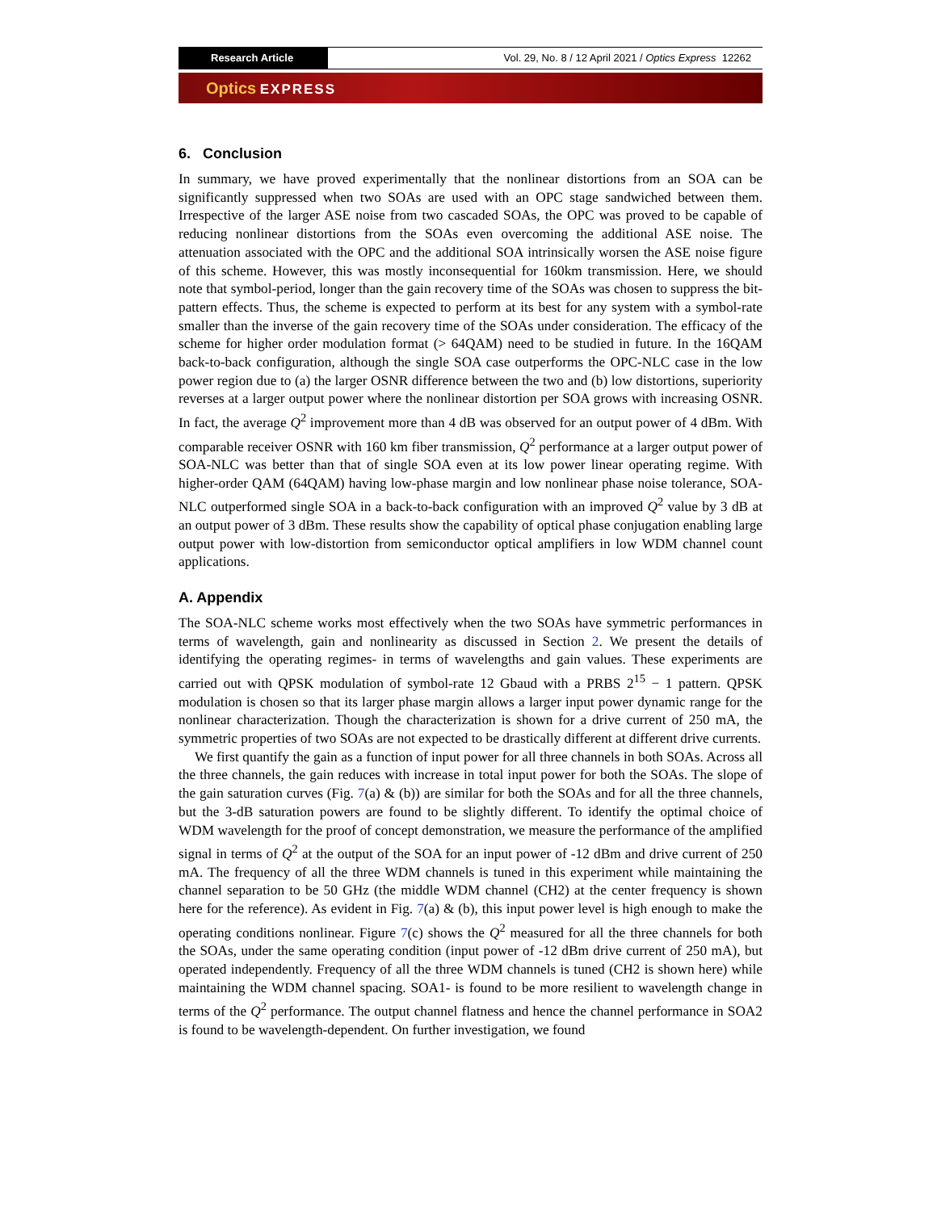Research Article Vol. 29, No. 8 / 12 April 2021 / Optics Express 12262
Optics EXPRESS
6. Conclusion
In summary, we have proved experimentally that the nonlinear distortions from an SOA can be significantly suppressed when two SOAs are used with an OPC stage sandwiched between them. Irrespective of the larger ASE noise from two cascaded SOAs, the OPC was proved to be capable of reducing nonlinear distortions from the SOAs even overcoming the additional ASE noise. The attenuation associated with the OPC and the additional SOA intrinsically worsen the ASE noise figure of this scheme. However, this was mostly inconsequential for 160km transmission. Here, we should note that symbol-period, longer than the gain recovery time of the SOAs was chosen to suppress the bit-pattern effects. Thus, the scheme is expected to perform at its best for any system with a symbol-rate smaller than the inverse of the gain recovery time of the SOAs under consideration. The efficacy of the scheme for higher order modulation format (> 64QAM) need to be studied in future. In the 16QAM back-to-back configuration, although the single SOA case outperforms the OPC-NLC case in the low power region due to (a) the larger OSNR difference between the two and (b) low distortions, superiority reverses at a larger output power where the nonlinear distortion per SOA grows with increasing OSNR. In fact, the average Q<sup>2</sup> improvement more than 4 dB was observed for an output power of 4 dBm. With comparable receiver OSNR with 160 km fiber transmission, Q<sup>2</sup> performance at a larger output power of SOA-NLC was better than that of single SOA even at its low power linear operating regime. With higher-order QAM (64QAM) having low-phase margin and low nonlinear phase noise tolerance, SOA-NLC outperformed single SOA in a back-to-back configuration with an improved Q<sup>2</sup> value by 3 dB at an output power of 3 dBm. These results show the capability of optical phase conjugation enabling large output power with low-distortion from semiconductor optical amplifiers in low WDM channel count applications.
A. Appendix
The SOA-NLC scheme works most effectively when the two SOAs have symmetric performances in terms of wavelength, gain and nonlinearity as discussed in Section 2. We present the details of identifying the operating regimes- in terms of wavelengths and gain values. These experiments are carried out with QPSK modulation of symbol-rate 12 Gbaud with a PRBS 2<sup>15</sup> − 1 pattern. QPSK modulation is chosen so that its larger phase margin allows a larger input power dynamic range for the nonlinear characterization. Though the characterization is shown for a drive current of 250 mA, the symmetric properties of two SOAs are not expected to be drastically different at different drive currents.
We first quantify the gain as a function of input power for all three channels in both SOAs. Across all the three channels, the gain reduces with increase in total input power for both the SOAs. The slope of the gain saturation curves (Fig. 7(a) & (b)) are similar for both the SOAs and for all the three channels, but the 3-dB saturation powers are found to be slightly different. To identify the optimal choice of WDM wavelength for the proof of concept demonstration, we measure the performance of the amplified signal in terms of Q<sup>2</sup> at the output of the SOA for an input power of -12 dBm and drive current of 250 mA. The frequency of all the three WDM channels is tuned in this experiment while maintaining the channel separation to be 50 GHz (the middle WDM channel (CH2) at the center frequency is shown here for the reference). As evident in Fig. 7(a) & (b), this input power level is high enough to make the operating conditions nonlinear. Figure 7(c) shows the Q<sup>2</sup> measured for all the three channels for both the SOAs, under the same operating condition (input power of -12 dBm drive current of 250 mA), but operated independently. Frequency of all the three WDM channels is tuned (CH2 is shown here) while maintaining the WDM channel spacing. SOA1- is found to be more resilient to wavelength change in terms of the Q<sup>2</sup> performance. The output channel flatness and hence the channel performance in SOA2 is found to be wavelength-dependent. On further investigation, we found